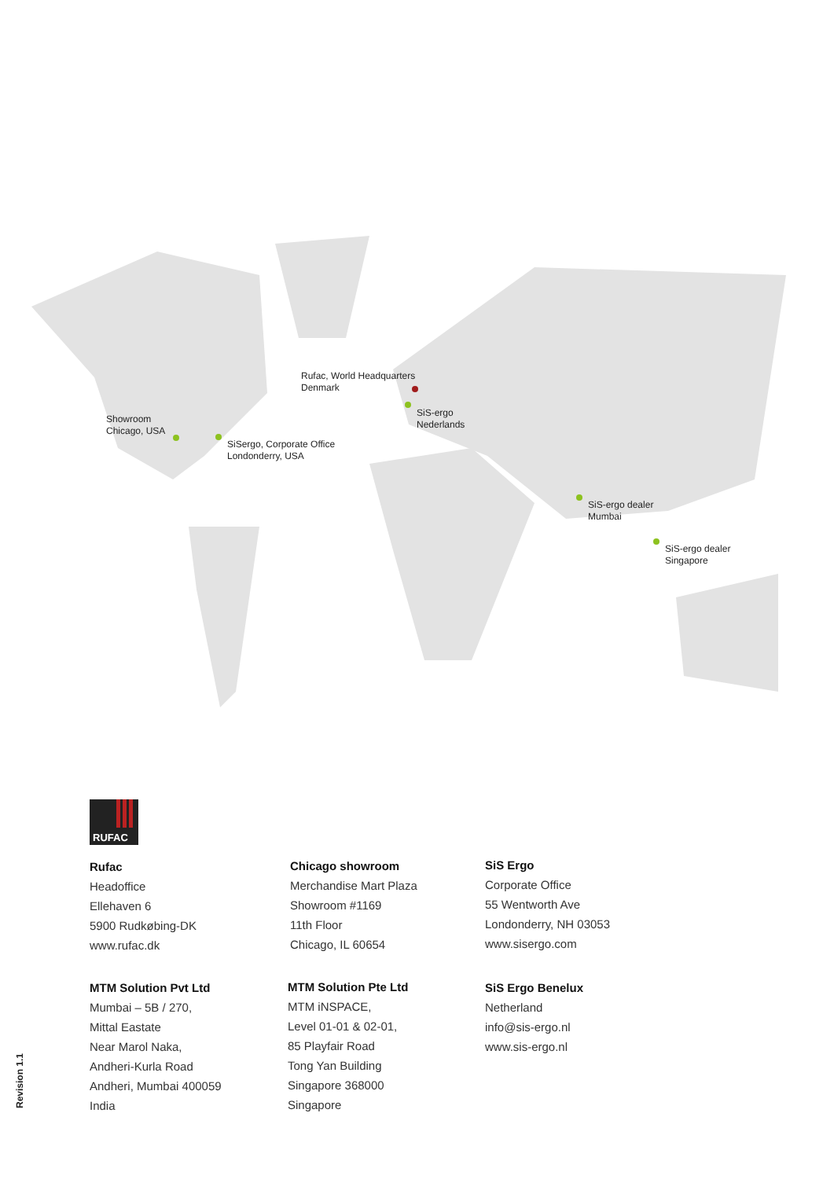Rufac, World Headquarters
Denmark
Showroom
Chicago, USA
SiSergo, Corporate Office
Londonderry, USA
SiS-ergo
Nederlands
SiS-ergo dealer
Mumbai
SiS-ergo dealer
Singapore
RUFAC
Rufac
Headoffice
Ellehaven 6
5900 Rudkøbing-DK
www.rufac.dk
Chicago showroom
Merchandise Mart Plaza
Showroom #1169
11th Floor
Chicago, IL 60654
SiS Ergo
Corporate Office
55 Wentworth Ave
Londonderry, NH 03053
www.sisergo.com
MTM Solution Pvt Ltd
Mumbai – 5B / 270,
Mittal Eastate
Near Marol Naka,
Andheri-Kurla Road
Andheri, Mumbai 400059
India
MTM Solution Pte Ltd
MTM iNSPACE,
Level 01-01 & 02-01,
85 Playfair Road
Tong Yan Building
Singapore 368000
Singapore
SiS Ergo Benelux
Netherland
info@sis-ergo.nl
www.sis-ergo.nl
Revision 1.1